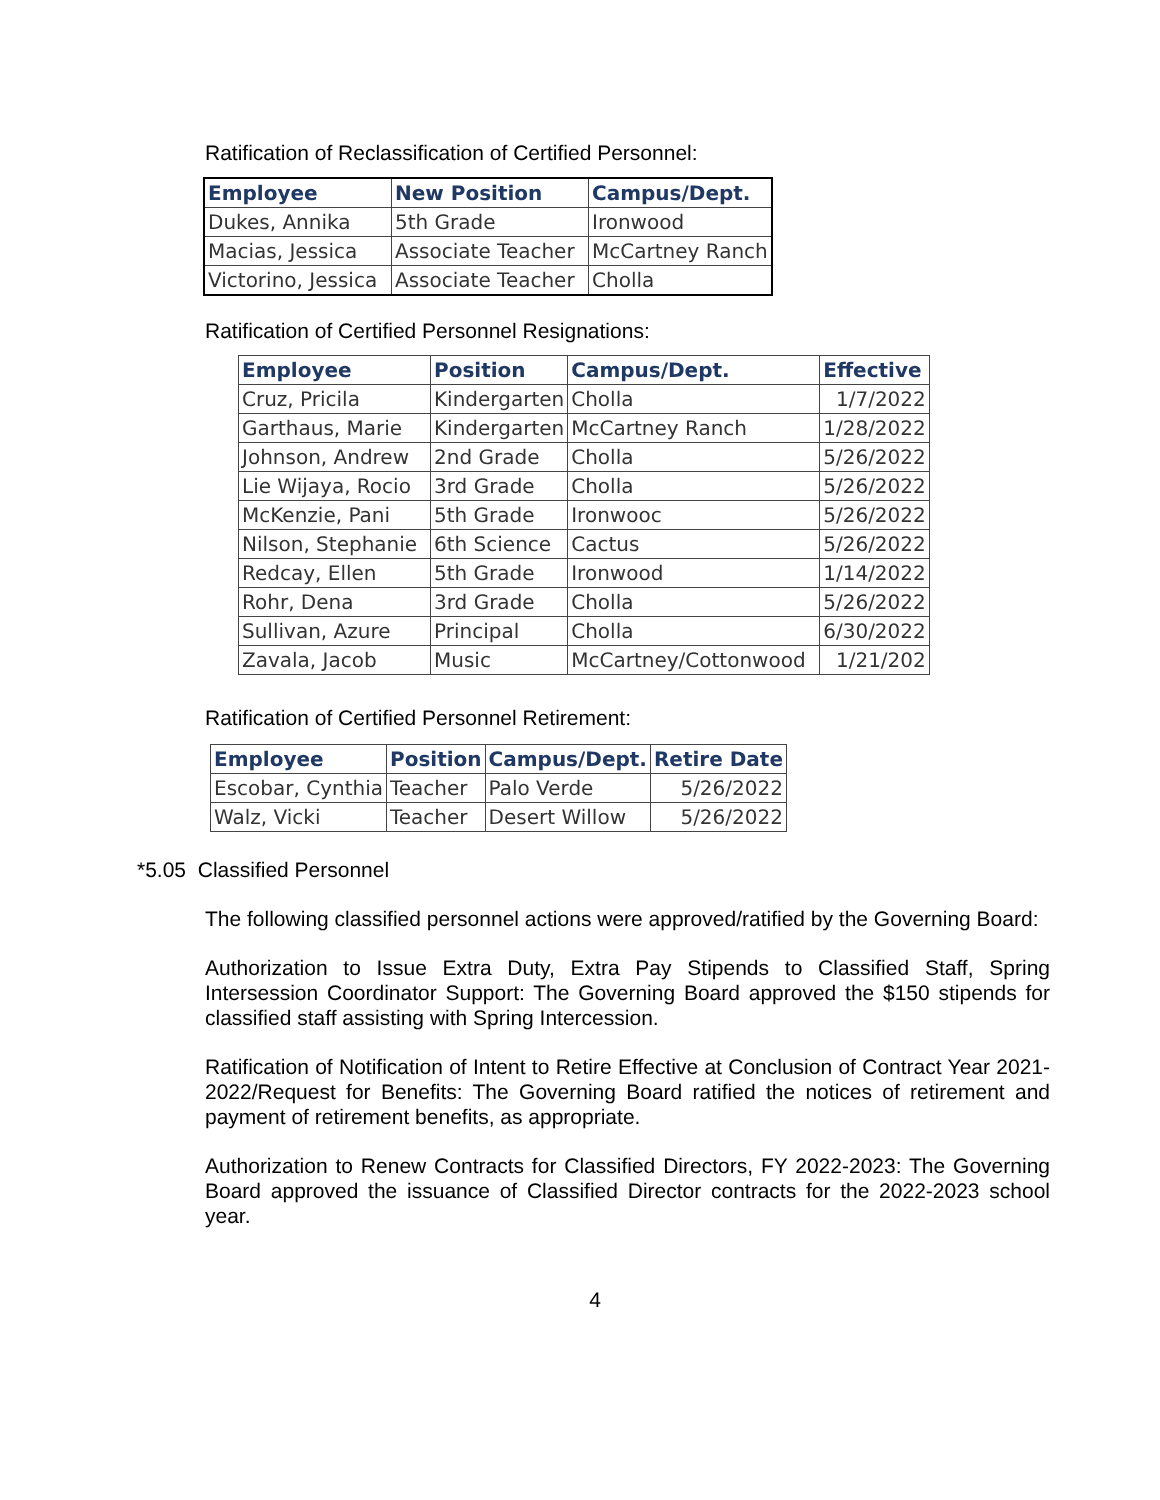Ratification of Reclassification of Certified Personnel:
| Employee | New Position | Campus/Dept. |
| --- | --- | --- |
| Dukes, Annika | 5th Grade | Ironwood |
| Macias, Jessica | Associate Teacher | McCartney Ranch |
| Victorino, Jessica | Associate Teacher | Cholla |
Ratification of Certified Personnel Resignations:
| Employee | Position | Campus/Dept. | Effective |
| --- | --- | --- | --- |
| Cruz, Pricila | Kindergarten | Cholla | 1/7/2022 |
| Garthaus, Marie | Kindergarten | McCartney Ranch | 1/28/2022 |
| Johnson, Andrew | 2nd Grade | Cholla | 5/26/2022 |
| Lie Wijaya, Rocio | 3rd Grade | Cholla | 5/26/2022 |
| McKenzie, Pani | 5th Grade | Ironwooc | 5/26/2022 |
| Nilson, Stephanie | 6th Science | Cactus | 5/26/2022 |
| Redcay, Ellen | 5th Grade | Ironwood | 1/14/2022 |
| Rohr, Dena | 3rd Grade | Cholla | 5/26/2022 |
| Sullivan, Azure | Principal | Cholla | 6/30/2022 |
| Zavala, Jacob | Music | McCartney/Cottonwood | 1/21/202 |
Ratification of Certified Personnel Retirement:
| Employee | Position | Campus/Dept. | Retire Date |
| --- | --- | --- | --- |
| Escobar, Cynthia | Teacher | Palo Verde | 5/26/2022 |
| Walz, Vicki | Teacher | Desert Willow | 5/26/2022 |
*5.05 Classified Personnel
The following classified personnel actions were approved/ratified by the Governing Board:
Authorization to Issue Extra Duty, Extra Pay Stipends to Classified Staff, Spring Intersession Coordinator Support: The Governing Board approved the $150 stipends for classified staff assisting with Spring Intercession.
Ratification of Notification of Intent to Retire Effective at Conclusion of Contract Year 2021-2022/Request for Benefits: The Governing Board ratified the notices of retirement and payment of retirement benefits, as appropriate.
Authorization to Renew Contracts for Classified Directors, FY 2022-2023: The Governing Board approved the issuance of Classified Director contracts for the 2022-2023 school year.
4